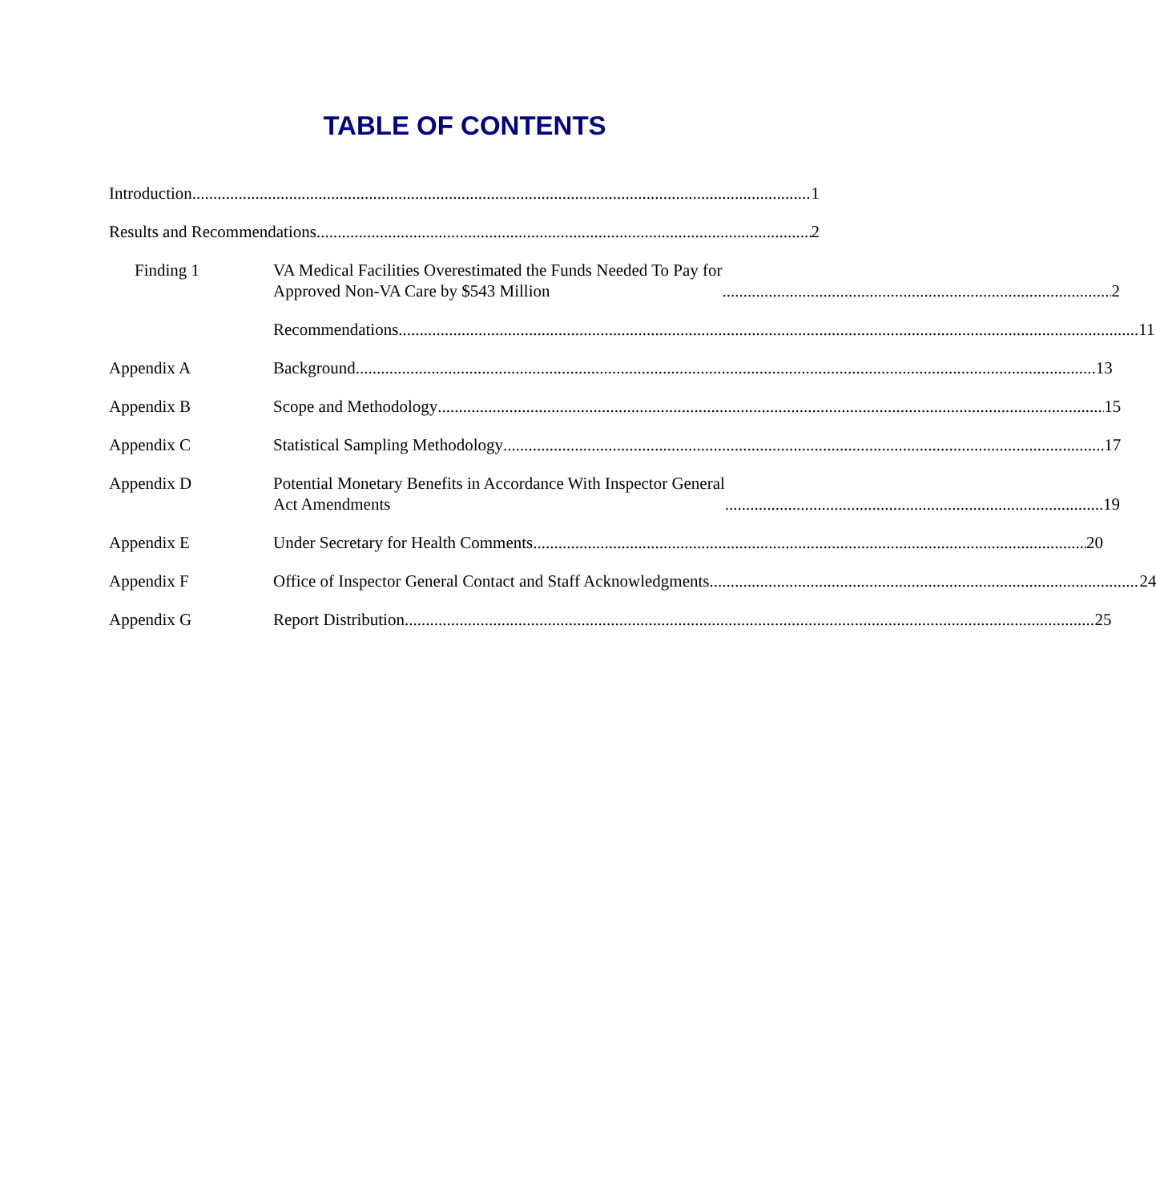TABLE OF CONTENTS
Introduction 1
Results and Recommendations 2
Finding 1 VA Medical Facilities Overestimated the Funds Needed To Pay for
Approved Non-VA Care by $543 Million 2
Recommendations 11
Appendix A Background 13
Appendix B Scope and Methodology 15
Appendix C Statistical Sampling Methodology 17
Appendix D Potential Monetary Benefits in Accordance With Inspector General
Act Amendments 19
Appendix E Under Secretary for Health Comments 20
Appendix F Office of Inspector General Contact and Staff Acknowledgments 24
Appendix G Report Distribution 25